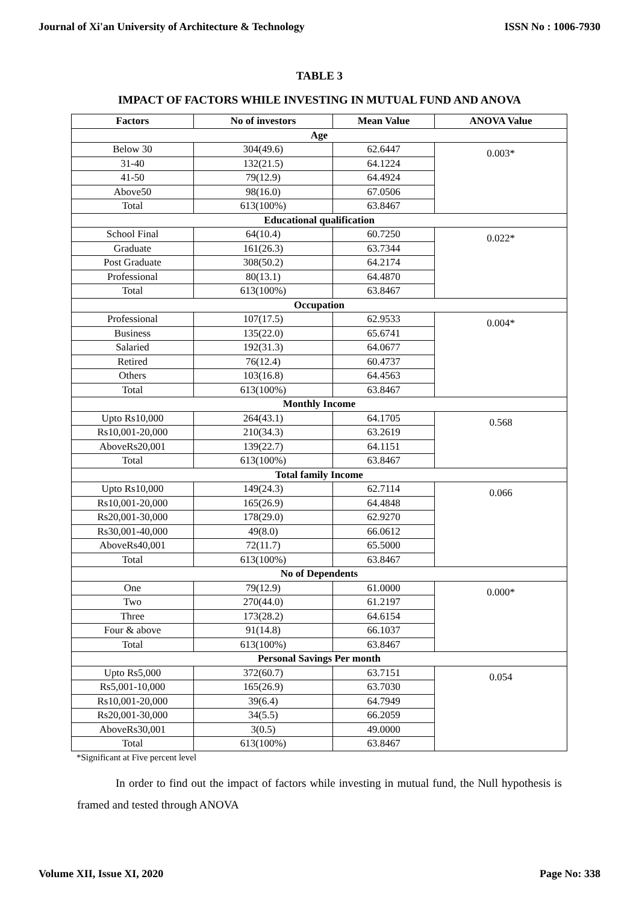Journal of Xi'an University of Architecture & Technology ISSN No : 1006-7930
TABLE 3
IMPACT OF FACTORS WHILE INVESTING IN MUTUAL FUND AND ANOVA
| Factors | No of investors | Mean Value | ANOVA Value |
| --- | --- | --- | --- |
| Age | | | |
| Below 30 | 304(49.6) | 62.6447 | 0.003* |
| 31-40 | 132(21.5) | 64.1224 | |
| 41-50 | 79(12.9) | 64.4924 | |
| Above50 | 98(16.0) | 67.0506 | |
| Total | 613(100%) | 63.8467 | |
| Educational qualification | | | |
| School Final | 64(10.4) | 60.7250 | 0.022* |
| Graduate | 161(26.3) | 63.7344 | |
| Post Graduate | 308(50.2) | 64.2174 | |
| Professional | 80(13.1) | 64.4870 | |
| Total | 613(100%) | 63.8467 | |
| Occupation | | | |
| Professional | 107(17.5) | 62.9533 | 0.004* |
| Business | 135(22.0) | 65.6741 | |
| Salaried | 192(31.3) | 64.0677 | |
| Retired | 76(12.4) | 60.4737 | |
| Others | 103(16.8) | 64.4563 | |
| Total | 613(100%) | 63.8467 | |
| Monthly Income | | | |
| Upto Rs10,000 | 264(43.1) | 64.1705 | 0.568 |
| Rs10,001-20,000 | 210(34.3) | 63.2619 | |
| AboveRs20,001 | 139(22.7) | 64.1151 | |
| Total | 613(100%) | 63.8467 | |
| Total family Income | | | |
| Upto Rs10,000 | 149(24.3) | 62.7114 | 0.066 |
| Rs10,001-20,000 | 165(26.9) | 64.4848 | |
| Rs20,001-30,000 | 178(29.0) | 62.9270 | |
| Rs30,001-40,000 | 49(8.0) | 66.0612 | |
| AboveRs40,001 | 72(11.7) | 65.5000 | |
| Total | 613(100%) | 63.8467 | |
| No of Dependents | | | |
| One | 79(12.9) | 61.0000 | 0.000* |
| Two | 270(44.0) | 61.2197 | |
| Three | 173(28.2) | 64.6154 | |
| Four & above | 91(14.8) | 66.1037 | |
| Total | 613(100%) | 63.8467 | |
| Personal Savings Per month | | | |
| Upto Rs5,000 | 372(60.7) | 63.7151 | 0.054 |
| Rs5,001-10,000 | 165(26.9) | 63.7030 | |
| Rs10,001-20,000 | 39(6.4) | 64.7949 | |
| Rs20,001-30,000 | 34(5.5) | 66.2059 | |
| AboveRs30,001 | 3(0.5) | 49.0000 | |
| Total | 613(100%) | 63.8467 | |
*Significant at Five percent level
In order to find out the impact of factors while investing in mutual fund, the Null hypothesis is framed and tested through ANOVA
Volume XII, Issue XI, 2020 Page No: 338